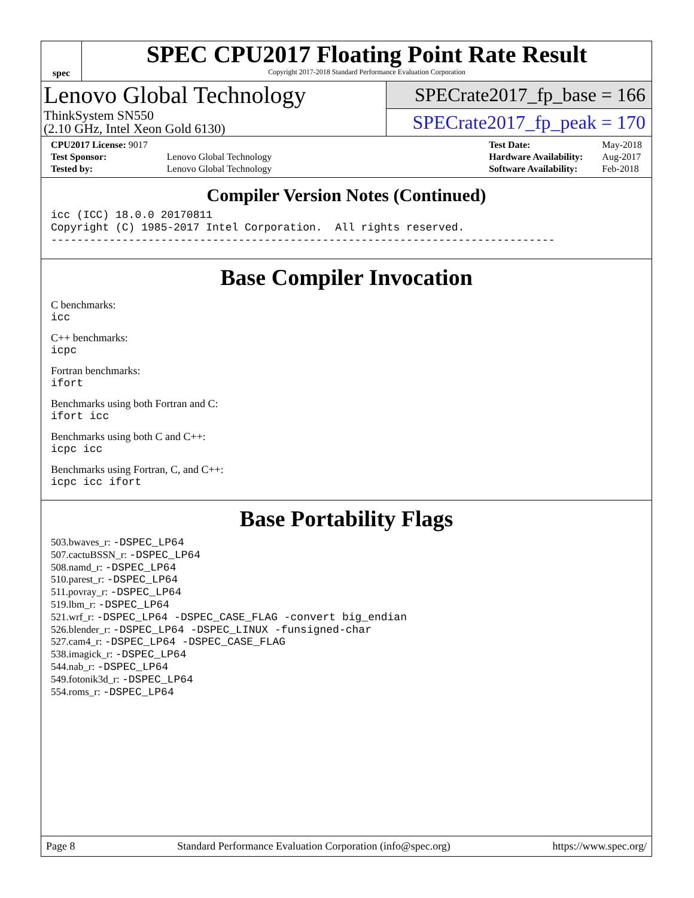spec
SPEC CPU2017 Floating Point Rate Result
Copyright 2017-2018 Standard Performance Evaluation Corporation
Lenovo Global Technology
ThinkSystem SN550
(2.10 GHz, Intel Xeon Gold 6130)
SPECrate2017_fp_base = 166
SPECrate2017_fp_peak = 170
| CPU2017 License: 9017 | |
| Test Sponsor: | Lenovo Global Technology |
| Tested by: | Lenovo Global Technology |
| Test Date: | May-2018 |
| Hardware Availability: | Aug-2017 |
| Software Availability: | Feb-2018 |
Compiler Version Notes (Continued)
icc (ICC) 18.0.0 20170811
Copyright (C) 1985-2017 Intel Corporation.  All rights reserved.
------------------------------------------------------------------------------
Base Compiler Invocation
C benchmarks:
icc
C++ benchmarks:
icpc
Fortran benchmarks:
ifort
Benchmarks using both Fortran and C:
ifort icc
Benchmarks using both C and C++:
icpc icc
Benchmarks using Fortran, C, and C++:
icpc icc ifort
Base Portability Flags
503.bwaves_r: -DSPEC_LP64
507.cactuBSSN_r: -DSPEC_LP64
508.namd_r: -DSPEC_LP64
510.parest_r: -DSPEC_LP64
511.povray_r: -DSPEC_LP64
519.lbm_r: -DSPEC_LP64
521.wrf_r: -DSPEC_LP64 -DSPEC_CASE_FLAG -convert big_endian
526.blender_r: -DSPEC_LP64 -DSPEC_LINUX -funsigned-char
527.cam4_r: -DSPEC_LP64 -DSPEC_CASE_FLAG
538.imagick_r: -DSPEC_LP64
544.nab_r: -DSPEC_LP64
549.fotonik3d_r: -DSPEC_LP64
554.roms_r: -DSPEC_LP64
Page 8 Standard Performance Evaluation Corporation (info@spec.org) https://www.spec.org/